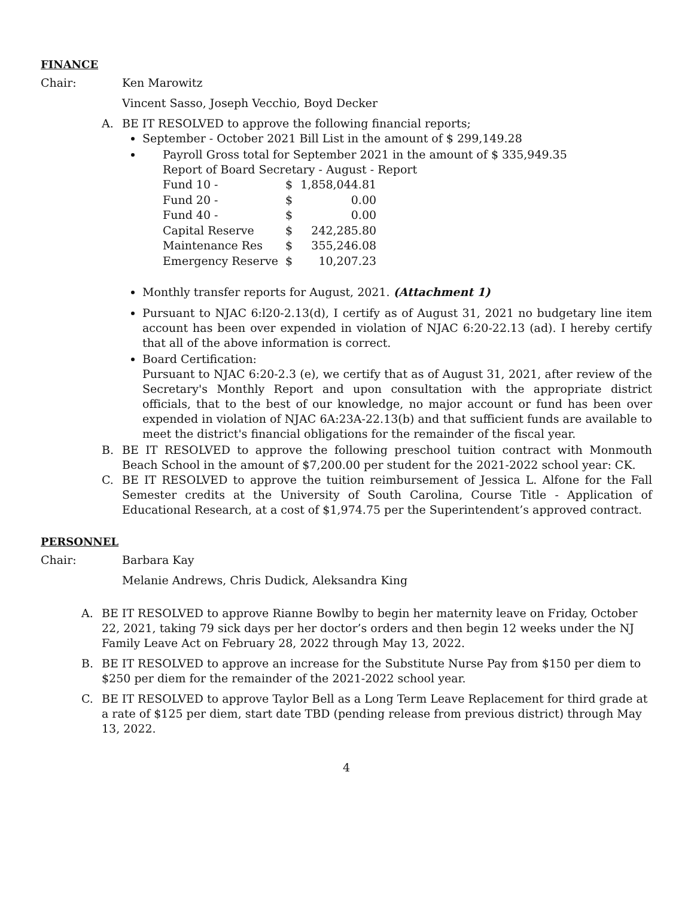FINANCE
Chair: Ken Marowitz
Vincent Sasso, Joseph Vecchio, Boyd Decker
A. BE IT RESOLVED to approve the following financial reports;
September - October 2021 Bill List in the amount of $ 299,149.28
Payroll Gross total for September 2021 in the amount of $ 335,949.35
Report of Board Secretary - August - Report
| Fund 10 - | $ | 1,858,044.81 |
| Fund 20 - | $ | 0.00 |
| Fund 40 - | $ | 0.00 |
| Capital Reserve | $ | 242,285.80 |
| Maintenance Res | $ | 355,246.08 |
| Emergency Reserve | $ | 10,207.23 |
Monthly transfer reports for August, 2021. (Attachment 1)
Pursuant to NJAC 6:l20-2.13(d), I certify as of August 31, 2021 no budgetary line item account has been over expended in violation of NJAC 6:20-22.13 (ad). I hereby certify that all of the above information is correct.
Board Certification:
Pursuant to NJAC 6:20-2.3 (e), we certify that as of August 31, 2021, after review of the Secretary's Monthly Report and upon consultation with the appropriate district officials, that to the best of our knowledge, no major account or fund has been over expended in violation of NJAC 6A:23A-22.13(b) and that sufficient funds are available to meet the district's financial obligations for the remainder of the fiscal year.
B. BE IT RESOLVED to approve the following preschool tuition contract with Monmouth Beach School in the amount of $7,200.00 per student for the 2021-2022 school year: CK.
C. BE IT RESOLVED to approve the tuition reimbursement of Jessica L. Alfone for the Fall Semester credits at the University of South Carolina, Course Title - Application of Educational Research, at a cost of $1,974.75 per the Superintendent’s approved contract.
PERSONNEL
Chair: Barbara Kay
Melanie Andrews, Chris Dudick, Aleksandra King
A. BE IT RESOLVED to approve Rianne Bowlby to begin her maternity leave on Friday, October 22, 2021, taking 79 sick days per her doctor’s orders and then begin 12 weeks under the NJ Family Leave Act on February 28, 2022 through May 13, 2022.
B. BE IT RESOLVED to approve an increase for the Substitute Nurse Pay from $150 per diem to $250 per diem for the remainder of the 2021-2022 school year.
C. BE IT RESOLVED to approve Taylor Bell as a Long Term Leave Replacement for third grade at a rate of $125 per diem, start date TBD (pending release from previous district) through May 13, 2022.
4